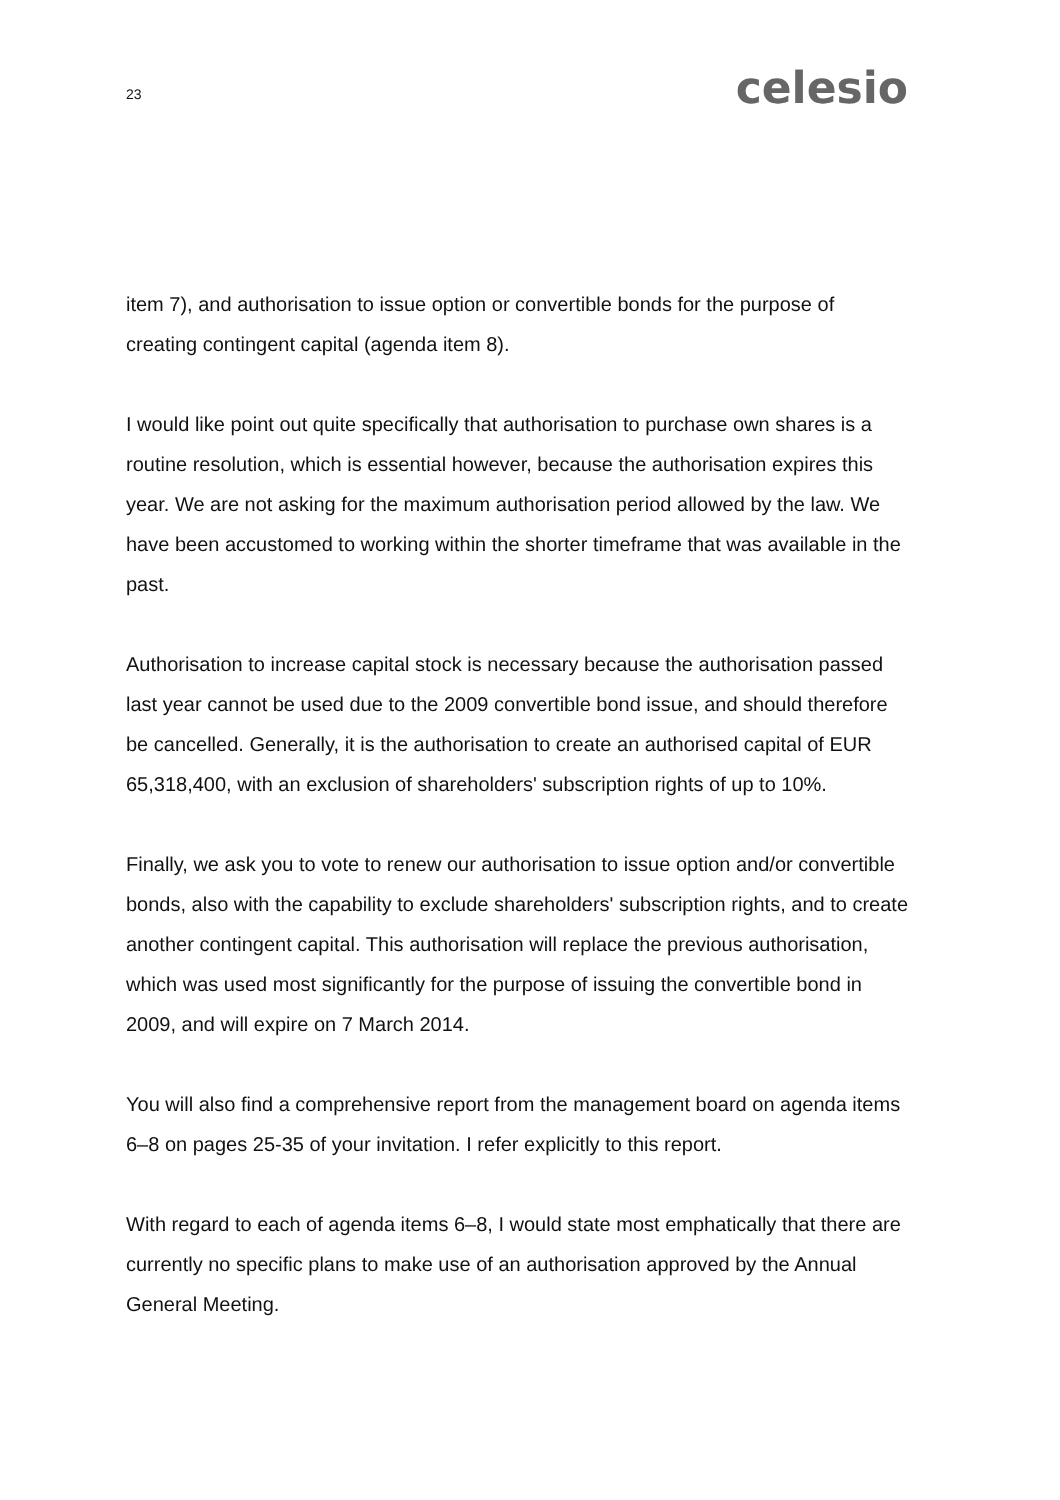23
celesio
item 7), and authorisation to issue option or convertible bonds for the purpose of creating contingent capital (agenda item 8).
I would like point out quite specifically that authorisation to purchase own shares is a routine resolution, which is essential however, because the authorisation expires this year. We are not asking for the maximum authorisation period allowed by the law. We have been accustomed to working within the shorter timeframe that was available in the past.
Authorisation to increase capital stock is necessary because the authorisation passed last year cannot be used due to the 2009 convertible bond issue, and should therefore be cancelled. Generally, it is the authorisation to create an authorised capital of EUR 65,318,400, with an exclusion of shareholders' subscription rights of up to 10%.
Finally, we ask you to vote to renew our authorisation to issue option and/or convertible bonds, also with the capability to exclude shareholders' subscription rights, and to create another contingent capital. This authorisation will replace the previous authorisation, which was used most significantly for the purpose of issuing the convertible bond in 2009, and will expire on 7 March 2014.
You will also find a comprehensive report from the management board on agenda items 6–8 on pages 25-35 of your invitation. I refer explicitly to this report.
With regard to each of agenda items 6–8, I would state most emphatically that there are currently no specific plans to make use of an authorisation approved by the Annual General Meeting.